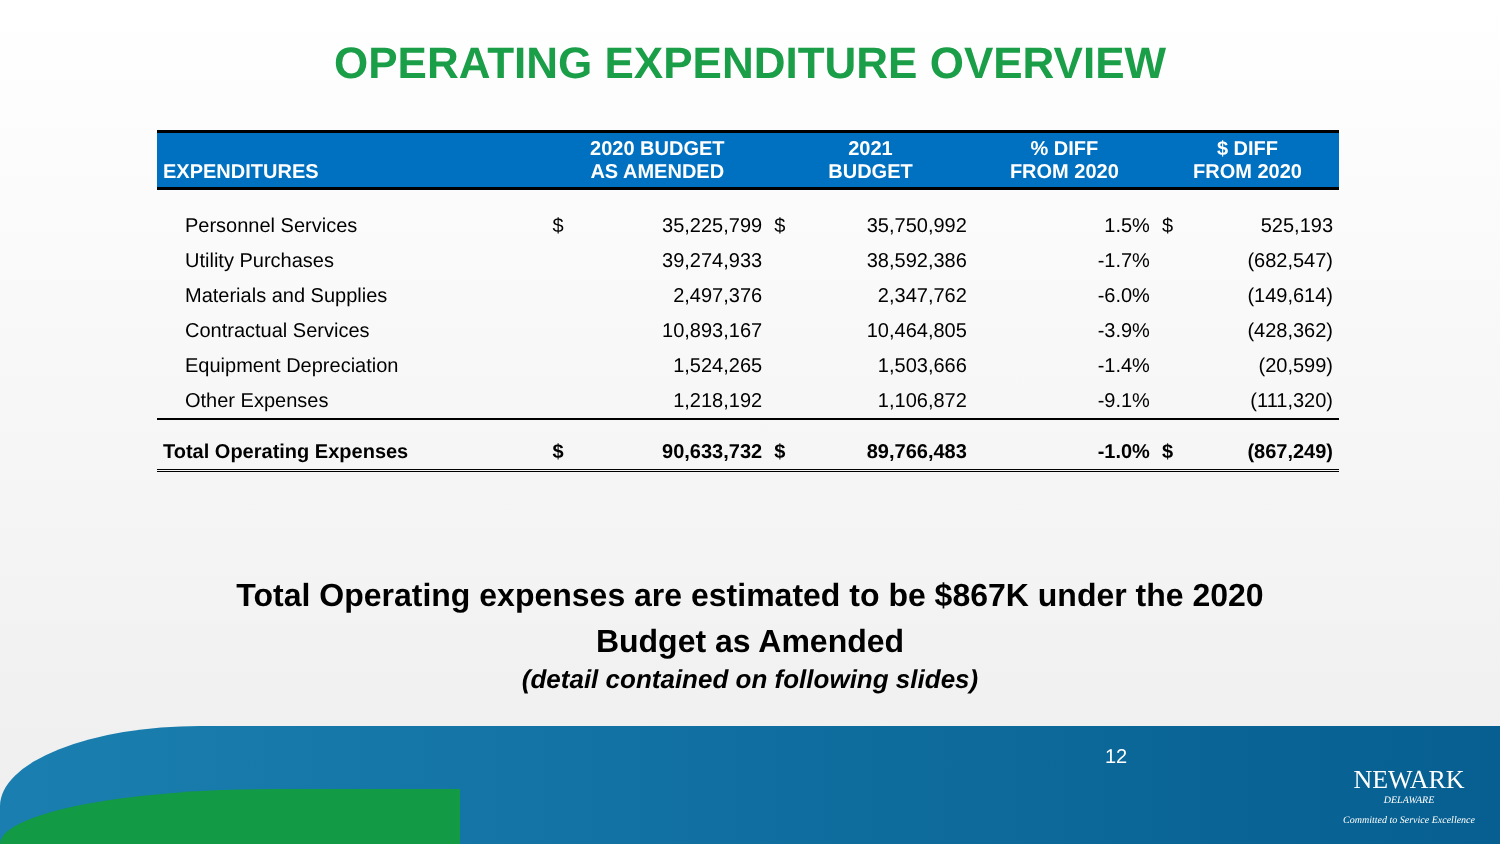OPERATING EXPENDITURE OVERVIEW
| EXPENDITURES | 2020 BUDGET AS AMENDED | | 2021 BUDGET | | % DIFF FROM 2020 | $ DIFF FROM 2020 | |
| --- | --- | --- | --- | --- | --- | --- | --- |
| Personnel Services | $ | 35,225,799 | $ | 35,750,992 | 1.5% | $ | 525,193 |
| Utility Purchases | | 39,274,933 | | 38,592,386 | -1.7% | | (682,547) |
| Materials and Supplies | | 2,497,376 | | 2,347,762 | -6.0% | | (149,614) |
| Contractual Services | | 10,893,167 | | 10,464,805 | -3.9% | | (428,362) |
| Equipment Depreciation | | 1,524,265 | | 1,503,666 | -1.4% | | (20,599) |
| Other Expenses | | 1,218,192 | | 1,106,872 | -9.1% | | (111,320) |
| Total Operating Expenses | $ | 90,633,732 | $ | 89,766,483 | -1.0% | $ | (867,249) |
Total Operating expenses are estimated to be $867K under the 2020
Budget as Amended
(detail contained on following slides)
12
NEWARK
DELAWARE
Committed to Service Excellence